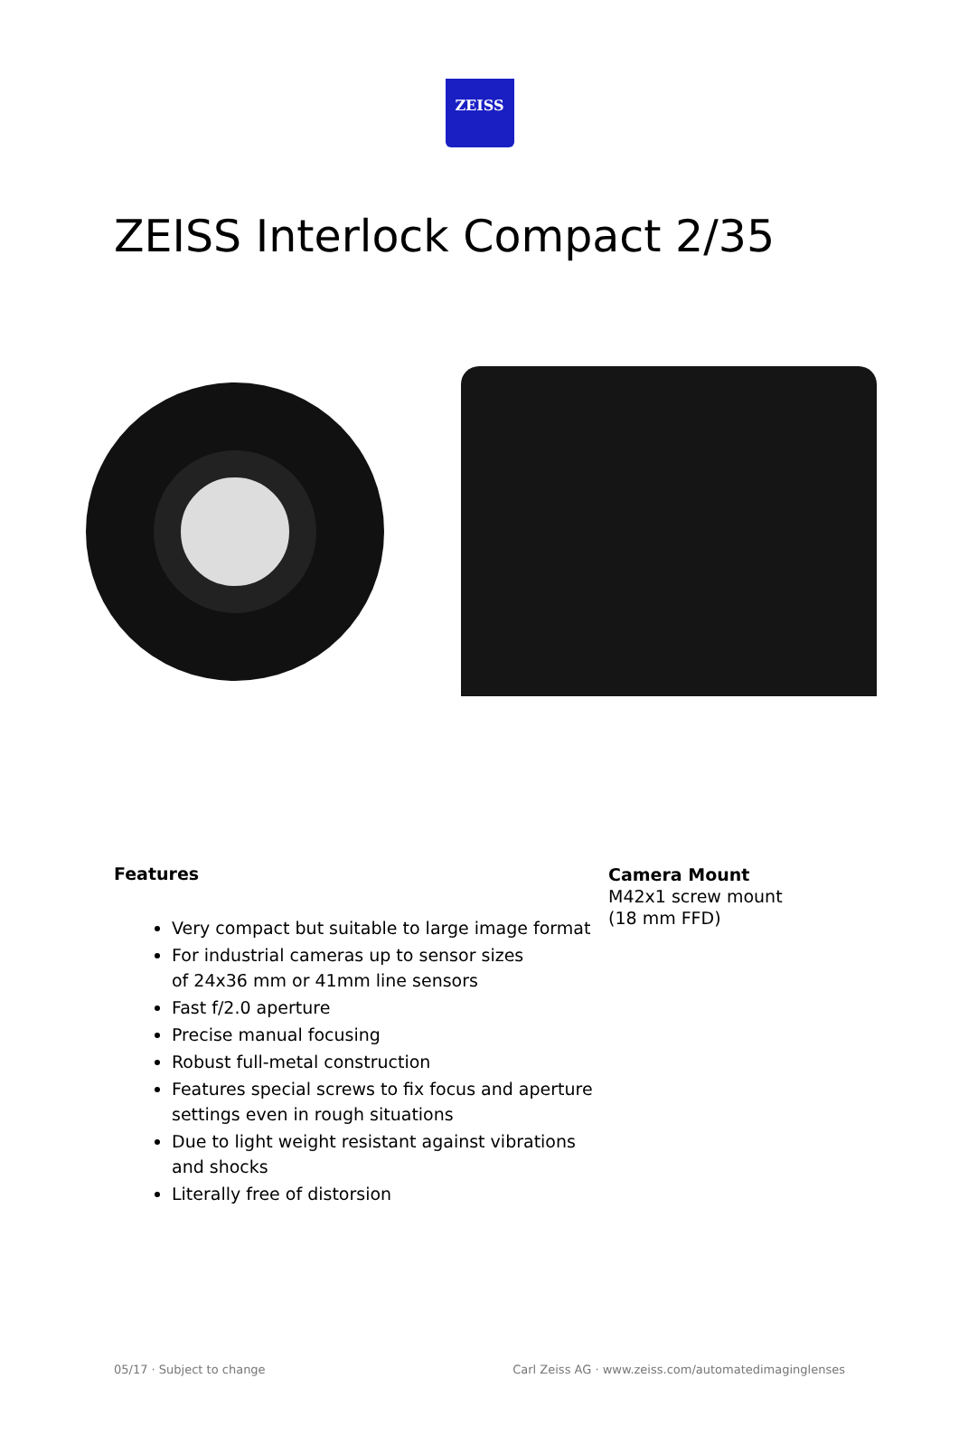ZEISS
ZEISS Interlock Compact 2/35
Features
Very compact but suitable to large image format
For industrial cameras up to sensor sizes
of 24x36 mm or 41mm line sensors
Fast f/2.0 aperture
Precise manual focusing
Robust full-metal construction
Features special screws to fix focus and aperture settings even in rough situations
Due to light weight resistant against vibrations and shocks
Literally free of distorsion
Camera Mount
M42x1 screw mount
(18 mm FFD)
05/17 · Subject to change Carl Zeiss AG · www.zeiss.com/automatedimaginglenses